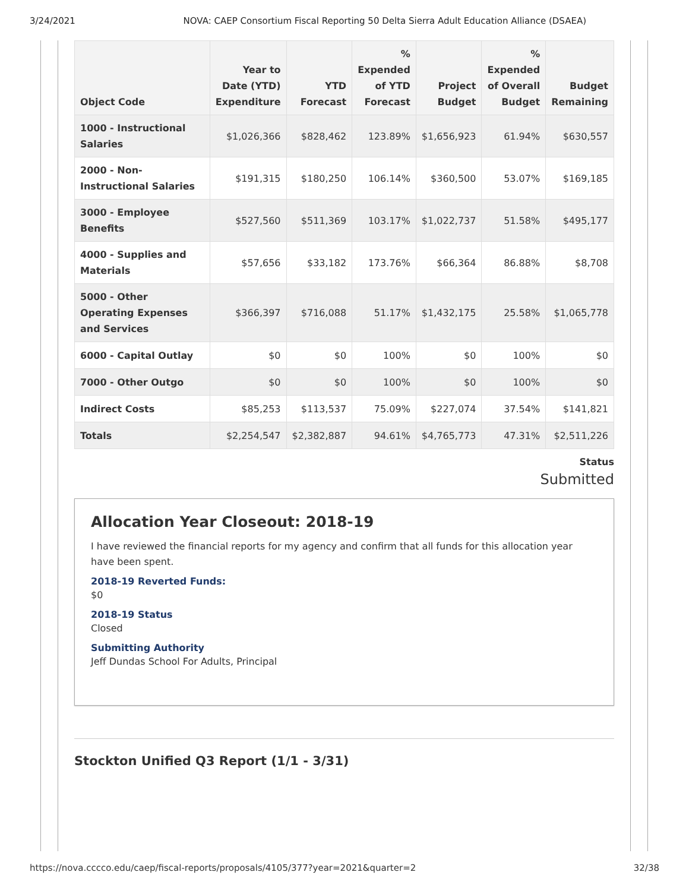3/24/2021 NOVA: CAEP Consortium Fiscal Reporting 50 Delta Sierra Adult Education Alliance (DSAEA)
| Object Code | Year to Date (YTD) Expenditure | YTD Forecast | % Expended of YTD Forecast | Project Budget | % Expended of Overall Budget | Budget Remaining |
| --- | --- | --- | --- | --- | --- | --- |
| 1000 - Instructional Salaries | $1,026,366 | $828,462 | 123.89% | $1,656,923 | 61.94% | $630,557 |
| 2000 - Non-Instructional Salaries | $191,315 | $180,250 | 106.14% | $360,500 | 53.07% | $169,185 |
| 3000 - Employee Benefits | $527,560 | $511,369 | 103.17% | $1,022,737 | 51.58% | $495,177 |
| 4000 - Supplies and Materials | $57,656 | $33,182 | 173.76% | $66,364 | 86.88% | $8,708 |
| 5000 - Other Operating Expenses and Services | $366,397 | $716,088 | 51.17% | $1,432,175 | 25.58% | $1,065,778 |
| 6000 - Capital Outlay | $0 | $0 | 100% | $0 | 100% | $0 |
| 7000 - Other Outgo | $0 | $0 | 100% | $0 | 100% | $0 |
| Indirect Costs | $85,253 | $113,537 | 75.09% | $227,074 | 37.54% | $141,821 |
| Totals | $2,254,547 | $2,382,887 | 94.61% | $4,765,773 | 47.31% | $2,511,226 |
Status
Submitted
Allocation Year Closeout: 2018-19
I have reviewed the financial reports for my agency and confirm that all funds for this allocation year have been spent.
2018-19 Reverted Funds:
$0
2018-19 Status
Closed
Submitting Authority
Jeff Dundas School For Adults, Principal
Stockton Unified Q3 Report (1/1 - 3/31)
https://nova.cccco.edu/caep/fiscal-reports/proposals/4105/377?year=2021&quarter=2 32/38